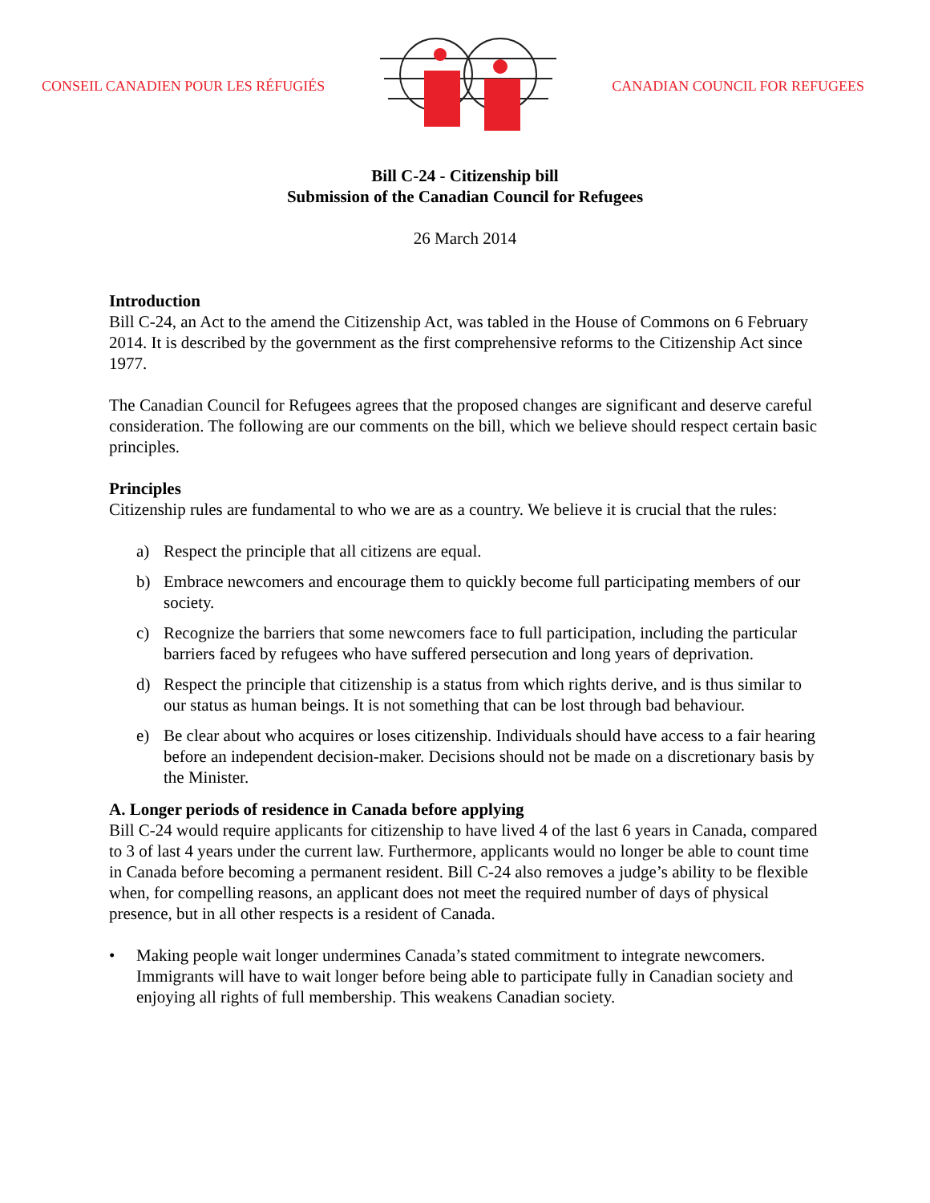CONSEIL CANADIEN POUR LES RÉFUGIÉS CANADIAN COUNCIL FOR REFUGEES
Bill C-24 - Citizenship bill
Submission of the Canadian Council for Refugees
26 March 2014
Introduction
Bill C-24, an Act to the amend the Citizenship Act, was tabled in the House of Commons on 6 February 2014. It is described by the government as the first comprehensive reforms to the Citizenship Act since 1977.
The Canadian Council for Refugees agrees that the proposed changes are significant and deserve careful consideration. The following are our comments on the bill, which we believe should respect certain basic principles.
Principles
Citizenship rules are fundamental to who we are as a country. We believe it is crucial that the rules:
a) Respect the principle that all citizens are equal.
b) Embrace newcomers and encourage them to quickly become full participating members of our society.
c) Recognize the barriers that some newcomers face to full participation, including the particular barriers faced by refugees who have suffered persecution and long years of deprivation.
d) Respect the principle that citizenship is a status from which rights derive, and is thus similar to our status as human beings. It is not something that can be lost through bad behaviour.
e) Be clear about who acquires or loses citizenship. Individuals should have access to a fair hearing before an independent decision-maker. Decisions should not be made on a discretionary basis by the Minister.
A. Longer periods of residence in Canada before applying
Bill C-24 would require applicants for citizenship to have lived 4 of the last 6 years in Canada, compared to 3 of last 4 years under the current law. Furthermore, applicants would no longer be able to count time in Canada before becoming a permanent resident. Bill C-24 also removes a judge’s ability to be flexible when, for compelling reasons, an applicant does not meet the required number of days of physical presence, but in all other respects is a resident of Canada.
• Making people wait longer undermines Canada’s stated commitment to integrate newcomers. Immigrants will have to wait longer before being able to participate fully in Canadian society and enjoying all rights of full membership. This weakens Canadian society.